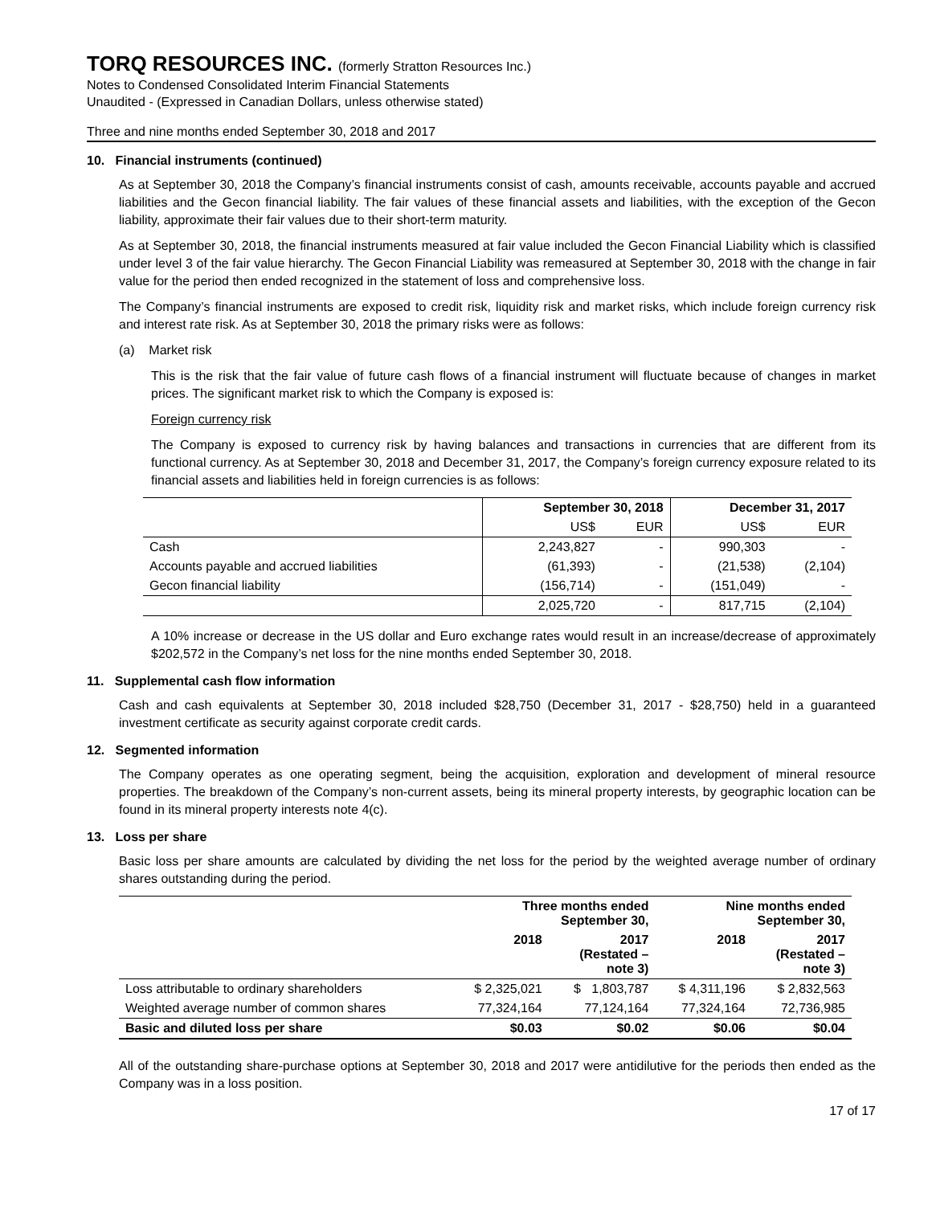TORQ RESOURCES INC. (formerly Stratton Resources Inc.)
Notes to Condensed Consolidated Interim Financial Statements
Unaudited - (Expressed in Canadian Dollars, unless otherwise stated)
Three and nine months ended September 30, 2018 and 2017
10. Financial instruments (continued)
As at September 30, 2018 the Company’s financial instruments consist of cash, amounts receivable, accounts payable and accrued liabilities and the Gecon financial liability. The fair values of these financial assets and liabilities, with the exception of the Gecon liability, approximate their fair values due to their short-term maturity.
As at September 30, 2018, the financial instruments measured at fair value included the Gecon Financial Liability which is classified under level 3 of the fair value hierarchy. The Gecon Financial Liability was remeasured at September 30, 2018 with the change in fair value for the period then ended recognized in the statement of loss and comprehensive loss.
The Company’s financial instruments are exposed to credit risk, liquidity risk and market risks, which include foreign currency risk and interest rate risk. As at September 30, 2018 the primary risks were as follows:
(a) Market risk
This is the risk that the fair value of future cash flows of a financial instrument will fluctuate because of changes in market prices. The significant market risk to which the Company is exposed is:
Foreign currency risk
The Company is exposed to currency risk by having balances and transactions in currencies that are different from its functional currency. As at September 30, 2018 and December 31, 2017, the Company’s foreign currency exposure related to its financial assets and liabilities held in foreign currencies is as follows:
| | September 30, 2018 | | December 31, 2017 | |
| --- | --- | --- | --- | --- |
| | US$ | EUR | US$ | EUR |
| Cash | 2,243,827 | - | 990,303 | - |
| Accounts payable and accrued liabilities | (61,393) | - | (21,538) | (2,104) |
| Gecon financial liability | (156,714) | - | (151,049) | - |
| | 2,025,720 | - | 817,715 | (2,104) |
A 10% increase or decrease in the US dollar and Euro exchange rates would result in an increase/decrease of approximately $202,572 in the Company’s net loss for the nine months ended September 30, 2018.
11. Supplemental cash flow information
Cash and cash equivalents at September 30, 2018 included $28,750 (December 31, 2017 - $28,750) held in a guaranteed investment certificate as security against corporate credit cards.
12. Segmented information
The Company operates as one operating segment, being the acquisition, exploration and development of mineral resource properties. The breakdown of the Company’s non-current assets, being its mineral property interests, by geographic location can be found in its mineral property interests note 4(c).
13. Loss per share
Basic loss per share amounts are calculated by dividing the net loss for the period by the weighted average number of ordinary shares outstanding during the period.
| | Three months ended September 30, | | Nine months ended September 30, | |
| --- | --- | --- | --- | --- |
| | 2018 | 2017 (Restated – note 3) | 2018 | 2017 (Restated – note 3) |
| Loss attributable to ordinary shareholders | $ 2,325,021 | $ 1,803,787 | $ 4,311,196 | $ 2,832,563 |
| Weighted average number of common shares | 77,324,164 | 77,124,164 | 77,324,164 | 72,736,985 |
| Basic and diluted loss per share | $0.03 | $0.02 | $0.06 | $0.04 |
All of the outstanding share-purchase options at September 30, 2018 and 2017 were antidilutive for the periods then ended as the Company was in a loss position.
17 of 17